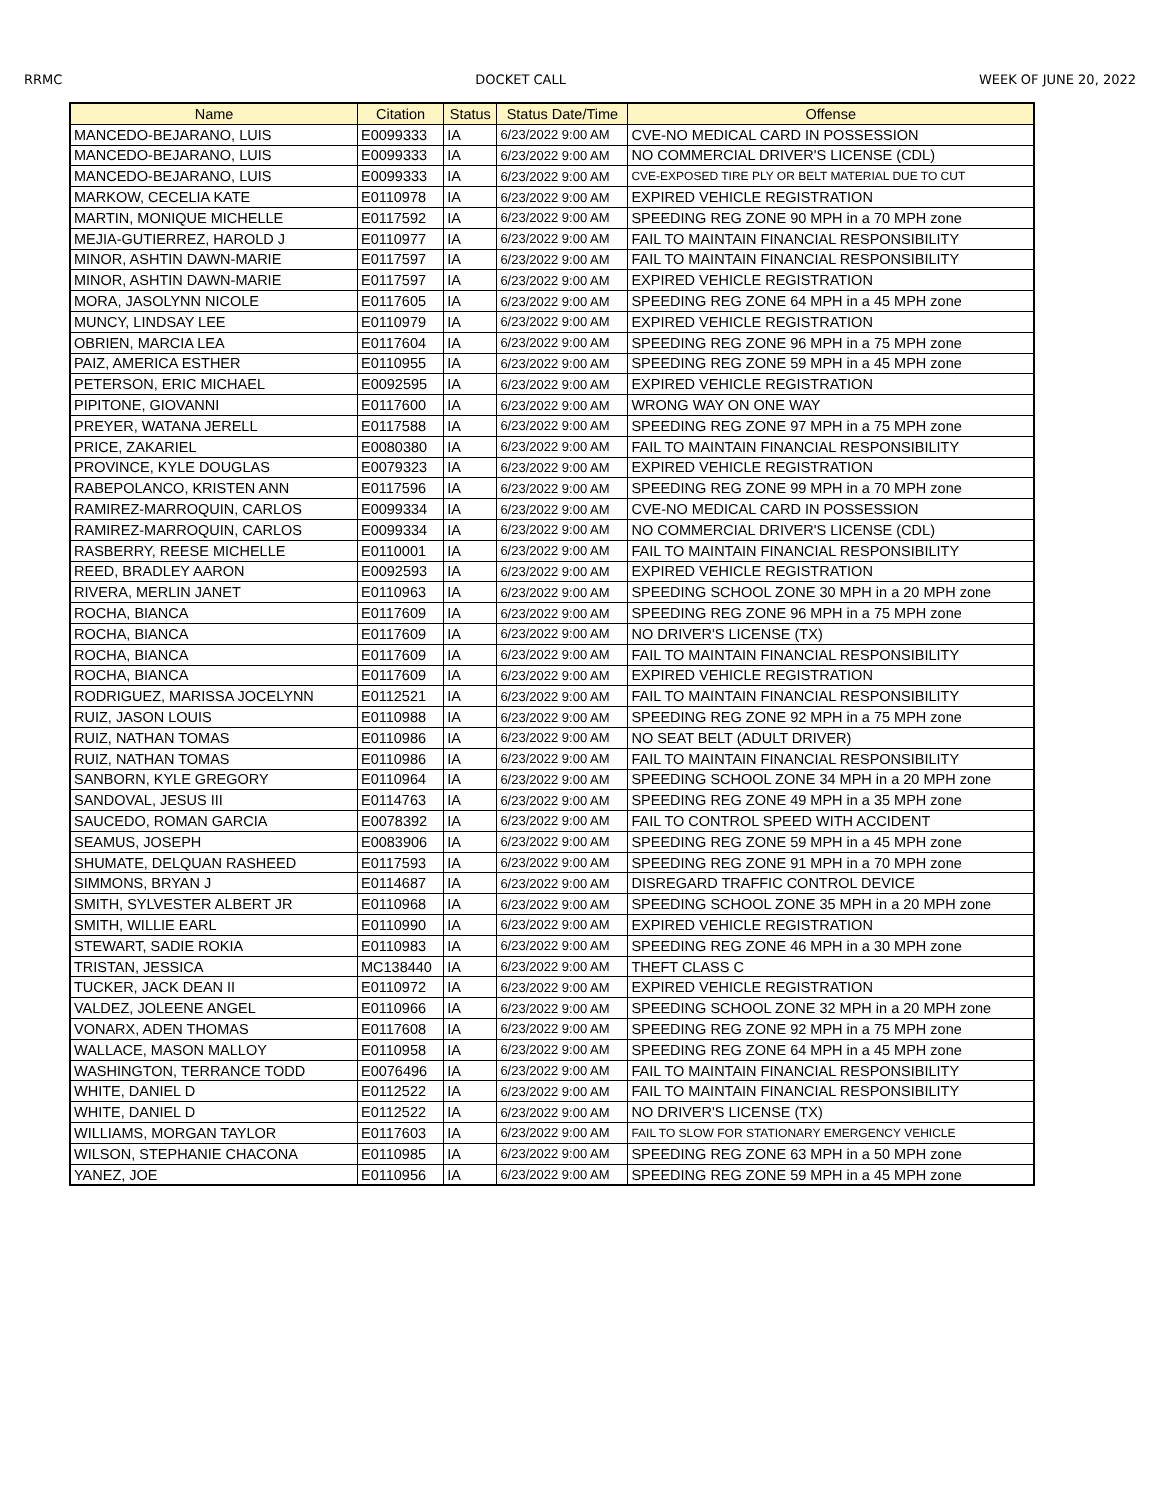RRMC DOCKET CALL WEEK OF JUNE 20, 2022
| Name | Citation | Status | Status Date/Time | Offense |
| --- | --- | --- | --- | --- |
| MANCEDO-BEJARANO, LUIS | E0099333 | IA | 6/23/2022 9:00 AM | CVE-NO MEDICAL CARD IN POSSESSION |
| MANCEDO-BEJARANO, LUIS | E0099333 | IA | 6/23/2022 9:00 AM | NO COMMERCIAL DRIVER'S LICENSE (CDL) |
| MANCEDO-BEJARANO, LUIS | E0099333 | IA | 6/23/2022 9:00 AM | CVE-EXPOSED TIRE PLY OR BELT MATERIAL DUE TO CUT |
| MARKOW, CECELIA KATE | E0110978 | IA | 6/23/2022 9:00 AM | EXPIRED VEHICLE REGISTRATION |
| MARTIN, MONIQUE MICHELLE | E0117592 | IA | 6/23/2022 9:00 AM | SPEEDING REG ZONE 90 MPH in a 70 MPH zone |
| MEJIA-GUTIERREZ, HAROLD J | E0110977 | IA | 6/23/2022 9:00 AM | FAIL TO MAINTAIN FINANCIAL RESPONSIBILITY |
| MINOR, ASHTIN DAWN-MARIE | E0117597 | IA | 6/23/2022 9:00 AM | FAIL TO MAINTAIN FINANCIAL RESPONSIBILITY |
| MINOR, ASHTIN DAWN-MARIE | E0117597 | IA | 6/23/2022 9:00 AM | EXPIRED VEHICLE REGISTRATION |
| MORA, JASOLYNN NICOLE | E0117605 | IA | 6/23/2022 9:00 AM | SPEEDING REG ZONE 64 MPH in a 45 MPH zone |
| MUNCY, LINDSAY LEE | E0110979 | IA | 6/23/2022 9:00 AM | EXPIRED VEHICLE REGISTRATION |
| OBRIEN, MARCIA LEA | E0117604 | IA | 6/23/2022 9:00 AM | SPEEDING REG ZONE 96 MPH in a 75 MPH zone |
| PAIZ, AMERICA ESTHER | E0110955 | IA | 6/23/2022 9:00 AM | SPEEDING REG ZONE 59 MPH in a 45 MPH zone |
| PETERSON, ERIC MICHAEL | E0092595 | IA | 6/23/2022 9:00 AM | EXPIRED VEHICLE REGISTRATION |
| PIPITONE, GIOVANNI | E0117600 | IA | 6/23/2022 9:00 AM | WRONG WAY ON ONE WAY |
| PREYER, WATANA JERELL | E0117588 | IA | 6/23/2022 9:00 AM | SPEEDING REG ZONE 97 MPH in a 75 MPH zone |
| PRICE, ZAKARIEL | E0080380 | IA | 6/23/2022 9:00 AM | FAIL TO MAINTAIN FINANCIAL RESPONSIBILITY |
| PROVINCE, KYLE DOUGLAS | E0079323 | IA | 6/23/2022 9:00 AM | EXPIRED VEHICLE REGISTRATION |
| RABEPOLANCO, KRISTEN ANN | E0117596 | IA | 6/23/2022 9:00 AM | SPEEDING REG ZONE 99 MPH in a 70 MPH zone |
| RAMIREZ-MARROQUIN, CARLOS | E0099334 | IA | 6/23/2022 9:00 AM | CVE-NO MEDICAL CARD IN POSSESSION |
| RAMIREZ-MARROQUIN, CARLOS | E0099334 | IA | 6/23/2022 9:00 AM | NO COMMERCIAL DRIVER'S LICENSE (CDL) |
| RASBERRY, REESE MICHELLE | E0110001 | IA | 6/23/2022 9:00 AM | FAIL TO MAINTAIN FINANCIAL RESPONSIBILITY |
| REED, BRADLEY AARON | E0092593 | IA | 6/23/2022 9:00 AM | EXPIRED VEHICLE REGISTRATION |
| RIVERA, MERLIN JANET | E0110963 | IA | 6/23/2022 9:00 AM | SPEEDING SCHOOL ZONE 30 MPH in a 20 MPH zone |
| ROCHA, BIANCA | E0117609 | IA | 6/23/2022 9:00 AM | SPEEDING REG ZONE 96 MPH in a 75 MPH zone |
| ROCHA, BIANCA | E0117609 | IA | 6/23/2022 9:00 AM | NO DRIVER'S LICENSE (TX) |
| ROCHA, BIANCA | E0117609 | IA | 6/23/2022 9:00 AM | FAIL TO MAINTAIN FINANCIAL RESPONSIBILITY |
| ROCHA, BIANCA | E0117609 | IA | 6/23/2022 9:00 AM | EXPIRED VEHICLE REGISTRATION |
| RODRIGUEZ, MARISSA JOCELYNN | E0112521 | IA | 6/23/2022 9:00 AM | FAIL TO MAINTAIN FINANCIAL RESPONSIBILITY |
| RUIZ, JASON LOUIS | E0110988 | IA | 6/23/2022 9:00 AM | SPEEDING REG ZONE 92 MPH in a 75 MPH zone |
| RUIZ, NATHAN TOMAS | E0110986 | IA | 6/23/2022 9:00 AM | NO SEAT BELT (ADULT DRIVER) |
| RUIZ, NATHAN TOMAS | E0110986 | IA | 6/23/2022 9:00 AM | FAIL TO MAINTAIN FINANCIAL RESPONSIBILITY |
| SANBORN, KYLE GREGORY | E0110964 | IA | 6/23/2022 9:00 AM | SPEEDING SCHOOL ZONE 34 MPH in a 20 MPH zone |
| SANDOVAL, JESUS III | E0114763 | IA | 6/23/2022 9:00 AM | SPEEDING REG ZONE 49 MPH in a 35 MPH zone |
| SAUCEDO, ROMAN GARCIA | E0078392 | IA | 6/23/2022 9:00 AM | FAIL TO CONTROL SPEED WITH ACCIDENT |
| SEAMUS, JOSEPH | E0083906 | IA | 6/23/2022 9:00 AM | SPEEDING REG ZONE 59 MPH in a 45 MPH zone |
| SHUMATE, DELQUAN RASHEED | E0117593 | IA | 6/23/2022 9:00 AM | SPEEDING REG ZONE 91 MPH in a 70 MPH zone |
| SIMMONS, BRYAN J | E0114687 | IA | 6/23/2022 9:00 AM | DISREGARD TRAFFIC CONTROL DEVICE |
| SMITH, SYLVESTER ALBERT JR | E0110968 | IA | 6/23/2022 9:00 AM | SPEEDING SCHOOL ZONE 35 MPH in a 20 MPH zone |
| SMITH, WILLIE EARL | E0110990 | IA | 6/23/2022 9:00 AM | EXPIRED VEHICLE REGISTRATION |
| STEWART, SADIE ROKIA | E0110983 | IA | 6/23/2022 9:00 AM | SPEEDING REG ZONE 46 MPH in a 30 MPH zone |
| TRISTAN, JESSICA | MC138440 | IA | 6/23/2022 9:00 AM | THEFT CLASS C |
| TUCKER, JACK DEAN II | E0110972 | IA | 6/23/2022 9:00 AM | EXPIRED VEHICLE REGISTRATION |
| VALDEZ, JOLEENE ANGEL | E0110966 | IA | 6/23/2022 9:00 AM | SPEEDING SCHOOL ZONE 32 MPH in a 20 MPH zone |
| VONARX, ADEN THOMAS | E0117608 | IA | 6/23/2022 9:00 AM | SPEEDING REG ZONE 92 MPH in a 75 MPH zone |
| WALLACE, MASON MALLOY | E0110958 | IA | 6/23/2022 9:00 AM | SPEEDING REG ZONE 64 MPH in a 45 MPH zone |
| WASHINGTON, TERRANCE TODD | E0076496 | IA | 6/23/2022 9:00 AM | FAIL TO MAINTAIN FINANCIAL RESPONSIBILITY |
| WHITE, DANIEL D | E0112522 | IA | 6/23/2022 9:00 AM | FAIL TO MAINTAIN FINANCIAL RESPONSIBILITY |
| WHITE, DANIEL D | E0112522 | IA | 6/23/2022 9:00 AM | NO DRIVER'S LICENSE (TX) |
| WILLIAMS, MORGAN TAYLOR | E0117603 | IA | 6/23/2022 9:00 AM | FAIL TO SLOW FOR STATIONARY EMERGENCY VEHICLE |
| WILSON, STEPHANIE CHACONA | E0110985 | IA | 6/23/2022 9:00 AM | SPEEDING REG ZONE 63 MPH in a 50 MPH zone |
| YANEZ, JOE | E0110956 | IA | 6/23/2022 9:00 AM | SPEEDING REG ZONE 59 MPH in a 45 MPH zone |